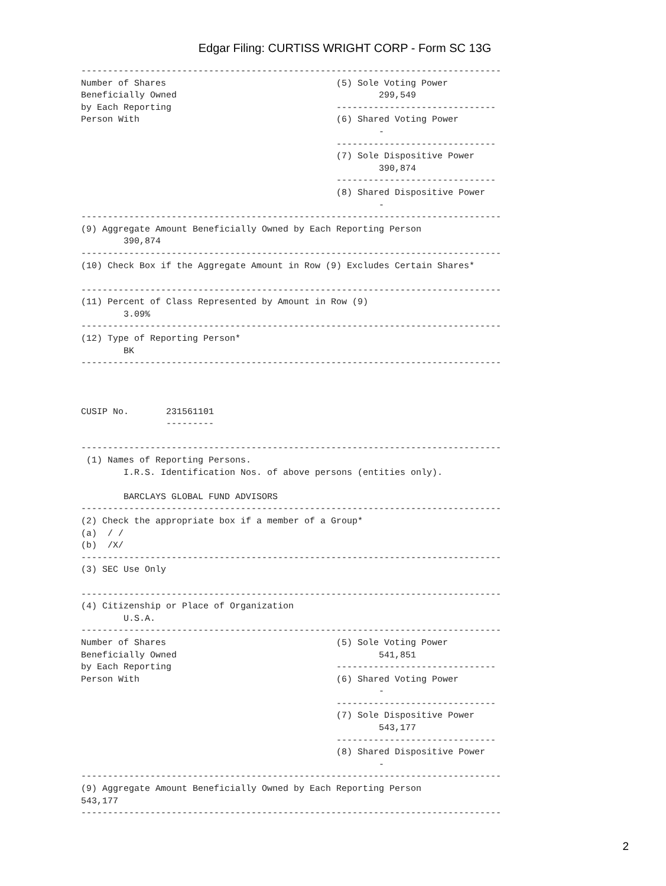Edgar Filing: CURTISS WRIGHT CORP - Form SC 13G
-------------------------------------------------------------------------------
Number of Shares                                (5) Sole Voting Power
Beneficially Owned                                      299,549
by Each Reporting                               ------------------------------
Person With                                     (6) Shared Voting Power
                                                        -
                                                ------------------------------
                                                (7) Sole Dispositive Power
                                                        390,874
                                                ------------------------------
                                                (8) Shared Dispositive Power
                                                        -
-------------------------------------------------------------------------------
(9) Aggregate Amount Beneficially Owned by Each Reporting Person
        390,874
-------------------------------------------------------------------------------
(10) Check Box if the Aggregate Amount in Row (9) Excludes Certain Shares*

-------------------------------------------------------------------------------
(11) Percent of Class Represented by Amount in Row (9)
        3.09%
-------------------------------------------------------------------------------
(12) Type of Reporting Person*
        BK
-------------------------------------------------------------------------------



CUSIP No.       231561101
                ---------

-------------------------------------------------------------------------------
 (1) Names of Reporting Persons.
        I.R.S. Identification Nos. of above persons (entities only).

        BARCLAYS GLOBAL FUND ADVISORS
-------------------------------------------------------------------------------
(2) Check the appropriate box if a member of a Group*
(a)  / /
(b)  /X/
-------------------------------------------------------------------------------
(3) SEC Use Only

-------------------------------------------------------------------------------
(4) Citizenship or Place of Organization
        U.S.A.
-------------------------------------------------------------------------------
Number of Shares                                (5) Sole Voting Power
Beneficially Owned                                      541,851
by Each Reporting                               ------------------------------
Person With                                     (6) Shared Voting Power
                                                        -
                                                ------------------------------
                                                (7) Sole Dispositive Power
                                                        543,177
                                                ------------------------------
                                                (8) Shared Dispositive Power
                                                        -
-------------------------------------------------------------------------------
(9) Aggregate Amount Beneficially Owned by Each Reporting Person
543,177
-------------------------------------------------------------------------------
2